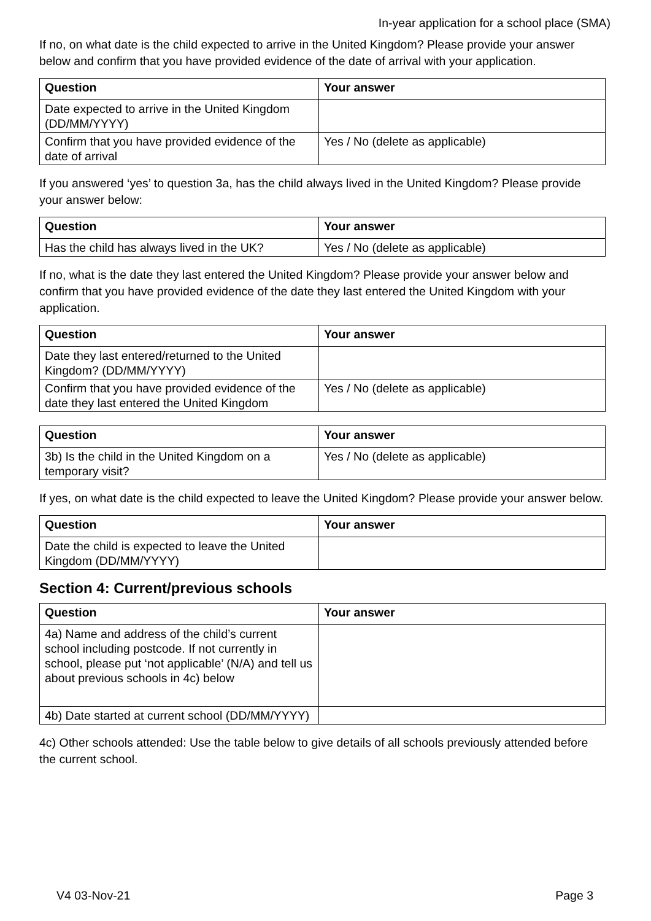In-year application for a school place (SMA)
If no, on what date is the child expected to arrive in the United Kingdom? Please provide your answer below and confirm that you have provided evidence of the date of arrival with your application.
| Question | Your answer |
| --- | --- |
| Date expected to arrive in the United Kingdom (DD/MM/YYYY) | |
| Confirm that you have provided evidence of the date of arrival | Yes / No (delete as applicable) |
If you answered ‘yes’ to question 3a, has the child always lived in the United Kingdom? Please provide your answer below:
| Question | Your answer |
| --- | --- |
| Has the child has always lived in the UK? | Yes / No (delete as applicable) |
If no, what is the date they last entered the United Kingdom? Please provide your answer below and confirm that you have provided evidence of the date they last entered the United Kingdom with your application.
| Question | Your answer |
| --- | --- |
| Date they last entered/returned to the United Kingdom? (DD/MM/YYYY) | |
| Confirm that you have provided evidence of the date they last entered the United Kingdom | Yes / No (delete as applicable) |
| Question | Your answer |
| --- | --- |
| 3b) Is the child in the United Kingdom on a temporary visit? | Yes / No (delete as applicable) |
If yes, on what date is the child expected to leave the United Kingdom? Please provide your answer below.
| Question | Your answer |
| --- | --- |
| Date the child is expected to leave the United Kingdom (DD/MM/YYYY) | |
Section 4: Current/previous schools
| Question | Your answer |
| --- | --- |
| 4a) Name and address of the child’s current school including postcode. If not currently in school, please put ‘not applicable’ (N/A) and tell us about previous schools in 4c) below | |
| 4b) Date started at current school (DD/MM/YYYY) | |
4c) Other schools attended: Use the table below to give details of all schools previously attended before the current school.
V4 03-Nov-21 Page 3